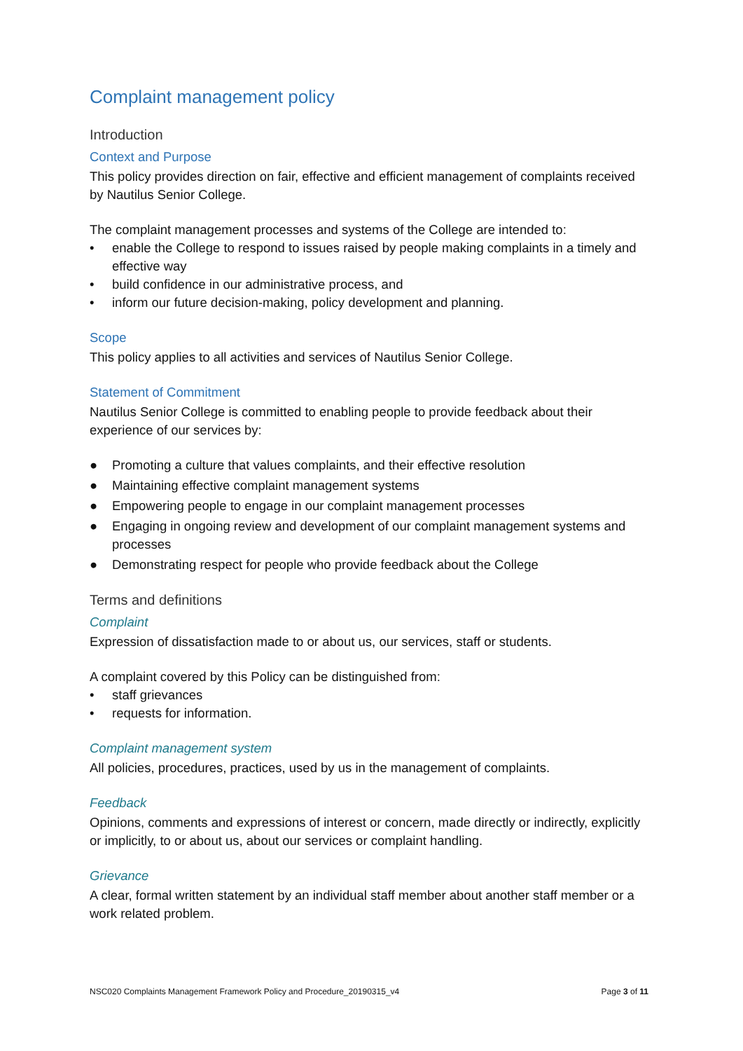Complaint management policy
Introduction
Context and Purpose
This policy provides direction on fair, effective and efficient management of complaints received by Nautilus Senior College.
The complaint management processes and systems of the College are intended to:
• enable the College to respond to issues raised by people making complaints in a timely and effective way
• build confidence in our administrative process, and
• inform our future decision-making, policy development and planning.
Scope
This policy applies to all activities and services of Nautilus Senior College.
Statement of Commitment
Nautilus Senior College is committed to enabling people to provide feedback about their experience of our services by:
● Promoting a culture that values complaints, and their effective resolution
● Maintaining effective complaint management systems
● Empowering people to engage in our complaint management processes
● Engaging in ongoing review and development of our complaint management systems and processes
● Demonstrating respect for people who provide feedback about the College
Terms and definitions
Complaint
Expression of dissatisfaction made to or about us, our services, staff or students.
A complaint covered by this Policy can be distinguished from:
• staff grievances
• requests for information.
Complaint management system
All policies, procedures, practices, used by us in the management of complaints.
Feedback
Opinions, comments and expressions of interest or concern, made directly or indirectly, explicitly or implicitly, to or about us, about our services or complaint handling.
Grievance
A clear, formal written statement by an individual staff member about another staff member or a work related problem.
NSC020 Complaints Management Framework Policy and Procedure_20190315_v4 Page 3 of 11